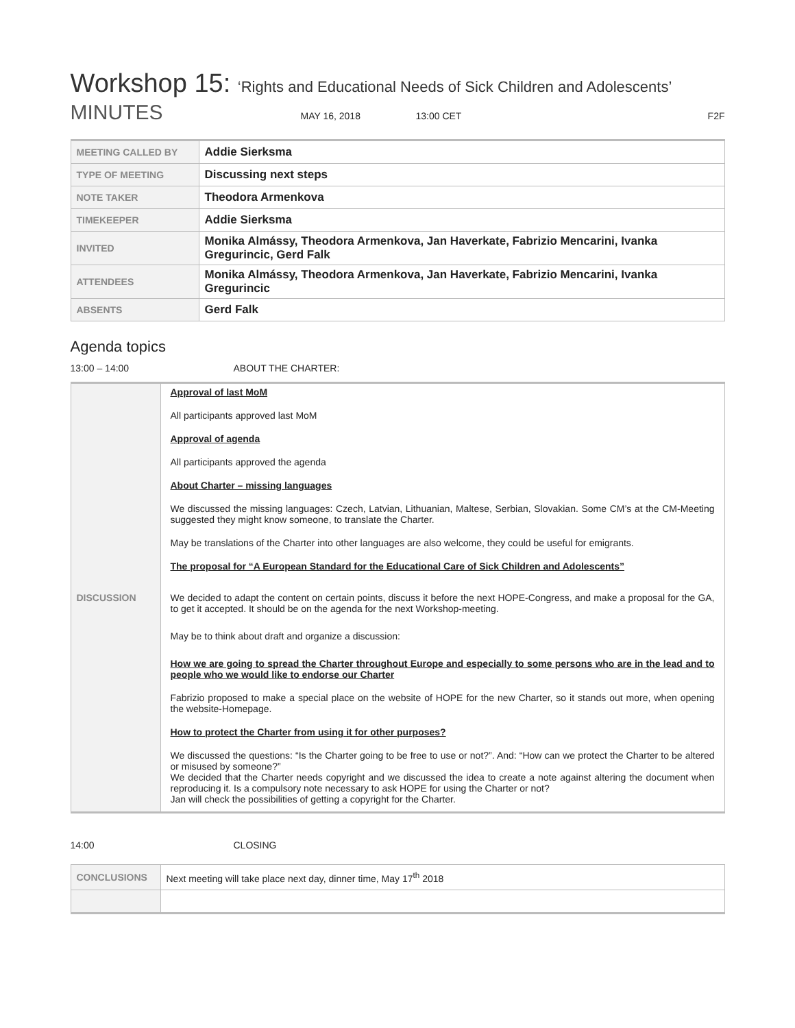Workshop 15: ‘Rights and Educational Needs of Sick Children and Adolescents’
MINUTES MAY 16, 2018 13:00 CET F2F
| MEETING CALLED BY | Addie Sierksma |
| TYPE OF MEETING | Discussing next steps |
| NOTE TAKER | Theodora Armenkova |
| TIMEKEEPER | Addie Sierksma |
| INVITED | Monika Almássy, Theodora Armenkova, Jan Haverkate, Fabrizio Mencarini, Ivanka Gregurincic, Gerd Falk |
| ATTENDEES | Monika Almássy, Theodora Armenkova, Jan Haverkate, Fabrizio Mencarini, Ivanka Gregurincic |
| ABSENTS | Gerd Falk |
Agenda topics
13:00 – 14:00 ABOUT THE CHARTER:
| DISCUSSION | Approval of last MoM All participants approved last MoM Approval of agenda All participants approved the agenda About Charter – missing languages We discussed the missing languages: Czech, Latvian, Lithuanian, Maltese, Serbian, Slovakian. Some CM’s at the CM-Meeting suggested they might know someone, to translate the Charter. May be translations of the Charter into other languages are also welcome, they could be useful for emigrants. The proposal for “A European Standard for the Educational Care of Sick Children and Adolescents” We decided to adapt the content on certain points, discuss it before the next HOPE-Congress, and make a proposal for the GA, to get it accepted. It should be on the agenda for the next Workshop-meeting. May be to think about draft and organize a discussion: How we are going to spread the Charter throughout Europe and especially to some persons who are in the lead and to people who we would like to endorse our Charter Fabrizio proposed to make a special place on the website of HOPE for the new Charter, so it stands out more, when opening the website-Homepage. How to protect the Charter from using it for other purposes? We discussed the questions: “Is the Charter going to be free to use or not?”. And: “How can we protect the Charter to be altered or misused by someone?” We decided that the Charter needs copyright and we discussed the idea to create a note against altering the document when reproducing it. Is a compulsory note necessary to ask HOPE for using the Charter or not? Jan will check the possibilities of getting a copyright for the Charter. |
14:00 CLOSING
| CONCLUSIONS | Next meeting will take place next day, dinner time, May 17<sup>th</sup> 2018 |